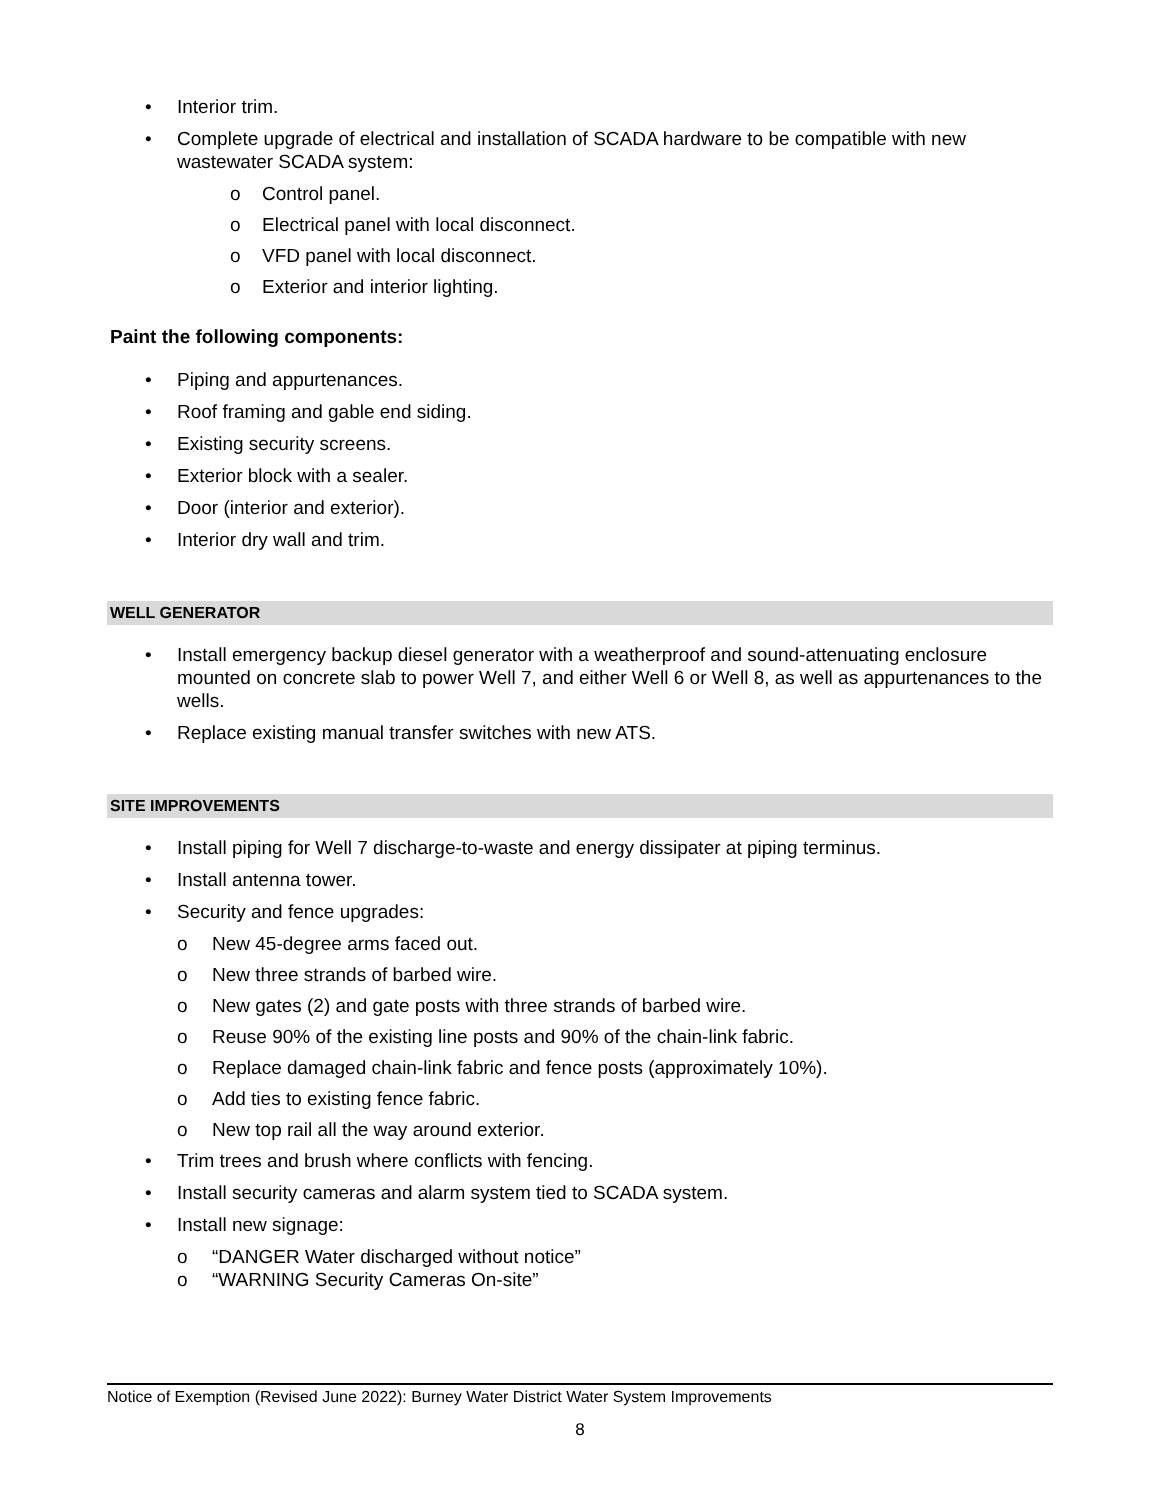• Interior trim.
• Complete upgrade of electrical and installation of SCADA hardware to be compatible with new wastewater SCADA system:
o Control panel.
o Electrical panel with local disconnect.
o VFD panel with local disconnect.
o Exterior and interior lighting.
Paint the following components:
• Piping and appurtenances.
• Roof framing and gable end siding.
• Existing security screens.
• Exterior block with a sealer.
• Door (interior and exterior).
• Interior dry wall and trim.
WELL GENERATOR
• Install emergency backup diesel generator with a weatherproof and sound-attenuating enclosure mounted on concrete slab to power Well 7, and either Well 6 or Well 8, as well as appurtenances to the wells.
• Replace existing manual transfer switches with new ATS.
SITE IMPROVEMENTS
• Install piping for Well 7 discharge-to-waste and energy dissipater at piping terminus.
• Install antenna tower.
• Security and fence upgrades:
o New 45-degree arms faced out.
o New three strands of barbed wire.
o New gates (2) and gate posts with three strands of barbed wire.
o Reuse 90% of the existing line posts and 90% of the chain-link fabric.
o Replace damaged chain-link fabric and fence posts (approximately 10%).
o Add ties to existing fence fabric.
o New top rail all the way around exterior.
• Trim trees and brush where conflicts with fencing.
• Install security cameras and alarm system tied to SCADA system.
• Install new signage:
o “DANGER Water discharged without notice”
o “WARNING Security Cameras On-site”
Notice of Exemption (Revised June 2022): Burney Water District Water System Improvements
8